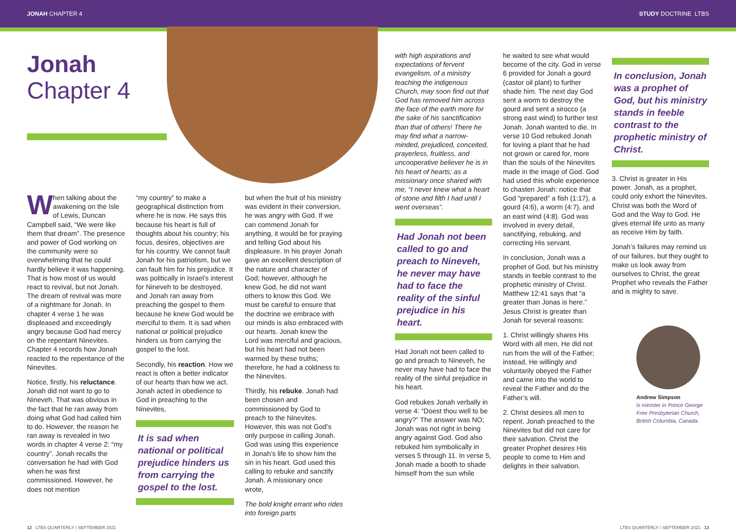JONAH CHAPTER 4 STUDY DOCTRINE LTBS
Jonah
Chapter 4
When talking about the awakening on the Isle of Lewis, Duncan Campbell said, “We were like them that dream”. The presence and power of God working on the community were so overwhelming that he could hardly believe it was happening. That is how most of us would react to revival, but not Jonah. The dream of revival was more of a nightmare for Jonah. In chapter 4 verse 1 he was displeased and exceedingly angry because God had mercy on the repentant Ninevites. Chapter 4 records how Jonah reacted to the repentance of the Ninevites.
Notice, firstly, his reluctance. Jonah did not want to go to Nineveh. That was obvious in the fact that he ran away from doing what God had called him to do. However, the reason he ran away is revealed in two words in chapter 4 verse 2: “my country”. Jonah recalls the conversation he had with God when he was first commissioned. However, he does not mention
“my country” to make a geographical distinction from where he is now. He says this because his heart is full of thoughts about his country; his focus, desires, objectives are for his country. We cannot fault Jonah for his patriotism, but we can fault him for his prejudice. It was politically in Israel’s interest for Nineveh to be destroyed, and Jonah ran away from preaching the gospel to them because he knew God would be merciful to them. It is sad when national or political prejudice hinders us from carrying the gospel to the lost.
Secondly, his reaction. How we react is often a better indicator of our hearts than how we act. Jonah acted in obedience to God in preaching to the Ninevites,
It is sad when national or political prejudice hinders us from carrying the gospel to the lost.
but when the fruit of his ministry was evident in their conversion, he was angry with God. If we can commend Jonah for anything, it would be for praying and telling God about his displeasure. In his prayer Jonah gave an excellent description of the nature and character of God; however, although he knew God, he did not want others to know this God. We must be careful to ensure that the doctrine we embrace with our minds is also embraced with our hearts. Jonah knew the Lord was merciful and gracious, but his heart had not been warmed by these truths; therefore, he had a coldness to the Ninevites.
Thirdly, his rebuke. Jonah had been chosen and commissioned by God to preach to the Ninevites. However, this was not God’s only purpose in calling Jonah. God was using this experience in Jonah’s life to show him the sin in his heart. God used this calling to rebuke and sanctify Jonah. A missionary once wrote,
The bold knight errant who rides into foreign parts
with high aspirations and expectations of fervent evangelism, of a ministry teaching the indigenous Church, may soon find out that God has removed him across the face of the earth more for the sake of his sanctification than that of others! There he may find what a narrow-minded, prejudiced, conceited, prayerless, fruitless, and uncooperative believer he is in his heart of hearts; as a missionary once shared with me, “I never knew what a heart of stone and filth I had until I went overseas”.
Had Jonah not been called to go and preach to Nineveh, he never may have had to face the reality of the sinful prejudice in his heart.
Had Jonah not been called to go and preach to Nineveh, he never may have had to face the reality of the sinful prejudice in his heart.
God rebukes Jonah verbally in verse 4: “Doest thou well to be angry?” The answer was NO; Jonah was not right in being angry against God. God also rebuked him symbolically in verses 5 through 11. In verse 5, Jonah made a booth to shade himself from the sun while
he waited to see what would become of the city. God in verse 6 provided for Jonah a gourd (castor oil plant) to further shade him. The next day God sent a worm to destroy the gourd and sent a sirocco (a strong east wind) to further test Jonah. Jonah wanted to die. In verse 10 God rebuked Jonah for loving a plant that he had not grown or cared for, more than the souls of the Ninevites made in the image of God. God had used this whole experience to chasten Jonah: notice that God “prepared” a fish (1:17), a gourd (4:6), a worm (4:7), and an east wind (4:8). God was involved in every detail, sanctifying, rebuking, and correcting His servant.
In conclusion, Jonah was a prophet of God, but his ministry stands in feeble contrast to the prophetic ministry of Christ. Matthew 12:41 says that “a greater than Jonas is here.” Jesus Christ is greater than Jonah for several reasons:
1. Christ willingly shares His Word with all men. He did not run from the will of the Father; instead, He willingly and voluntarily obeyed the Father and came into the world to reveal the Father and do the Father’s will.
2. Christ desires all men to repent. Jonah preached to the Ninevites but did not care for their salvation. Christ the greater Prophet desires His people to come to Him and delights in their salvation.
In conclusion, Jonah was a prophet of God, but his ministry stands in feeble contrast to the prophetic ministry of Christ.
3. Christ is greater in His power. Jonah, as a prophet, could only exhort the Ninevites. Christ was both the Word of God and the Way to God. He gives eternal life unto as many as receive Him by faith.
Jonah’s failures may remind us of our failures, but they ought to make us look away from ourselves to Christ, the great Prophet who reveals the Father and is mighty to save.
Andrew Simpson
is minister in Prince George Free Presbyterian Church, British Columbia, Canada.
12 LTBS QUARTERLY / SEPTEMBER 2021
LTBS QUARTERLY / SEPTEMBER 2021 13